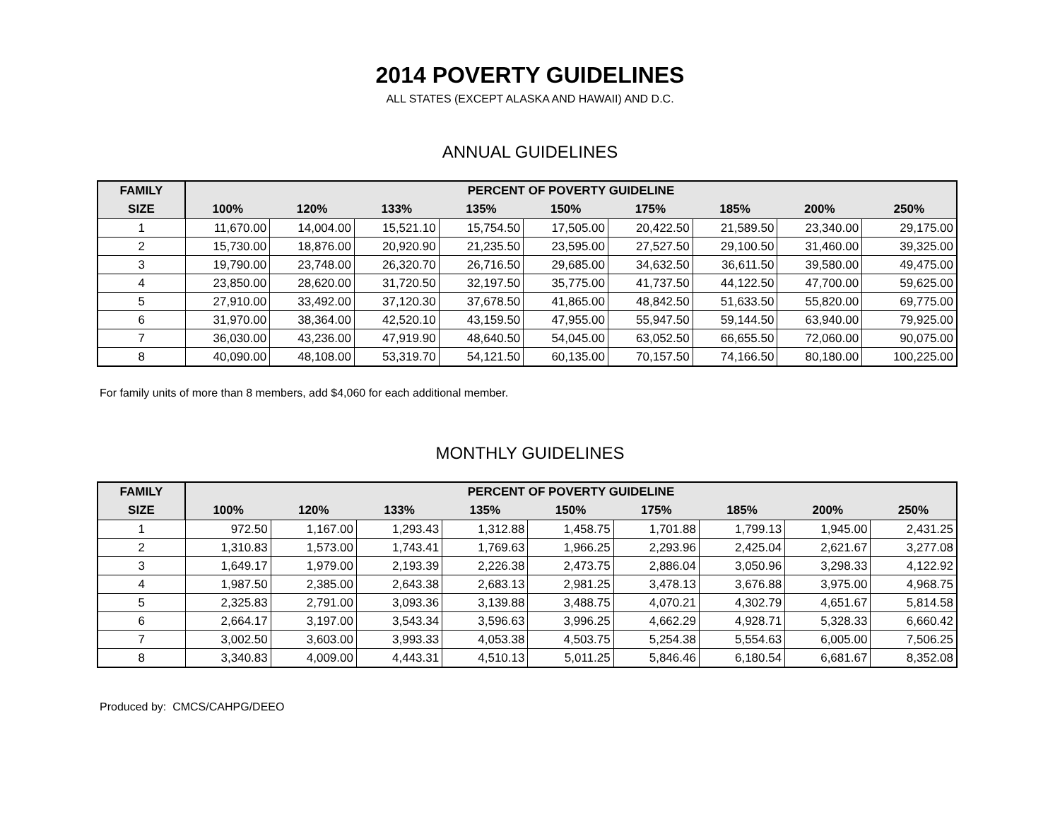2014 POVERTY GUIDELINES
ALL STATES (EXCEPT ALASKA AND HAWAII) AND D.C.
ANNUAL GUIDELINES
| FAMILY | PERCENT OF POVERTY GUIDELINE | | | | | | | | |
| --- | --- | --- | --- | --- | --- | --- | --- | --- | --- |
| SIZE | 100% | 120% | 133% | 135% | 150% | 175% | 185% | 200% | 250% |
| 1 | 11,670.00 | 14,004.00 | 15,521.10 | 15,754.50 | 17,505.00 | 20,422.50 | 21,589.50 | 23,340.00 | 29,175.00 |
| 2 | 15,730.00 | 18,876.00 | 20,920.90 | 21,235.50 | 23,595.00 | 27,527.50 | 29,100.50 | 31,460.00 | 39,325.00 |
| 3 | 19,790.00 | 23,748.00 | 26,320.70 | 26,716.50 | 29,685.00 | 34,632.50 | 36,611.50 | 39,580.00 | 49,475.00 |
| 4 | 23,850.00 | 28,620.00 | 31,720.50 | 32,197.50 | 35,775.00 | 41,737.50 | 44,122.50 | 47,700.00 | 59,625.00 |
| 5 | 27,910.00 | 33,492.00 | 37,120.30 | 37,678.50 | 41,865.00 | 48,842.50 | 51,633.50 | 55,820.00 | 69,775.00 |
| 6 | 31,970.00 | 38,364.00 | 42,520.10 | 43,159.50 | 47,955.00 | 55,947.50 | 59,144.50 | 63,940.00 | 79,925.00 |
| 7 | 36,030.00 | 43,236.00 | 47,919.90 | 48,640.50 | 54,045.00 | 63,052.50 | 66,655.50 | 72,060.00 | 90,075.00 |
| 8 | 40,090.00 | 48,108.00 | 53,319.70 | 54,121.50 | 60,135.00 | 70,157.50 | 74,166.50 | 80,180.00 | 100,225.00 |
For family units of more than 8 members, add $4,060 for each additional member.
MONTHLY GUIDELINES
| FAMILY | PERCENT OF POVERTY GUIDELINE | | | | | | | | |
| --- | --- | --- | --- | --- | --- | --- | --- | --- | --- |
| SIZE | 100% | 120% | 133% | 135% | 150% | 175% | 185% | 200% | 250% |
| 1 | 972.50 | 1,167.00 | 1,293.43 | 1,312.88 | 1,458.75 | 1,701.88 | 1,799.13 | 1,945.00 | 2,431.25 |
| 2 | 1,310.83 | 1,573.00 | 1,743.41 | 1,769.63 | 1,966.25 | 2,293.96 | 2,425.04 | 2,621.67 | 3,277.08 |
| 3 | 1,649.17 | 1,979.00 | 2,193.39 | 2,226.38 | 2,473.75 | 2,886.04 | 3,050.96 | 3,298.33 | 4,122.92 |
| 4 | 1,987.50 | 2,385.00 | 2,643.38 | 2,683.13 | 2,981.25 | 3,478.13 | 3,676.88 | 3,975.00 | 4,968.75 |
| 5 | 2,325.83 | 2,791.00 | 3,093.36 | 3,139.88 | 3,488.75 | 4,070.21 | 4,302.79 | 4,651.67 | 5,814.58 |
| 6 | 2,664.17 | 3,197.00 | 3,543.34 | 3,596.63 | 3,996.25 | 4,662.29 | 4,928.71 | 5,328.33 | 6,660.42 |
| 7 | 3,002.50 | 3,603.00 | 3,993.33 | 4,053.38 | 4,503.75 | 5,254.38 | 5,554.63 | 6,005.00 | 7,506.25 |
| 8 | 3,340.83 | 4,009.00 | 4,443.31 | 4,510.13 | 5,011.25 | 5,846.46 | 6,180.54 | 6,681.67 | 8,352.08 |
Produced by: CMCS/CAHPG/DEEO